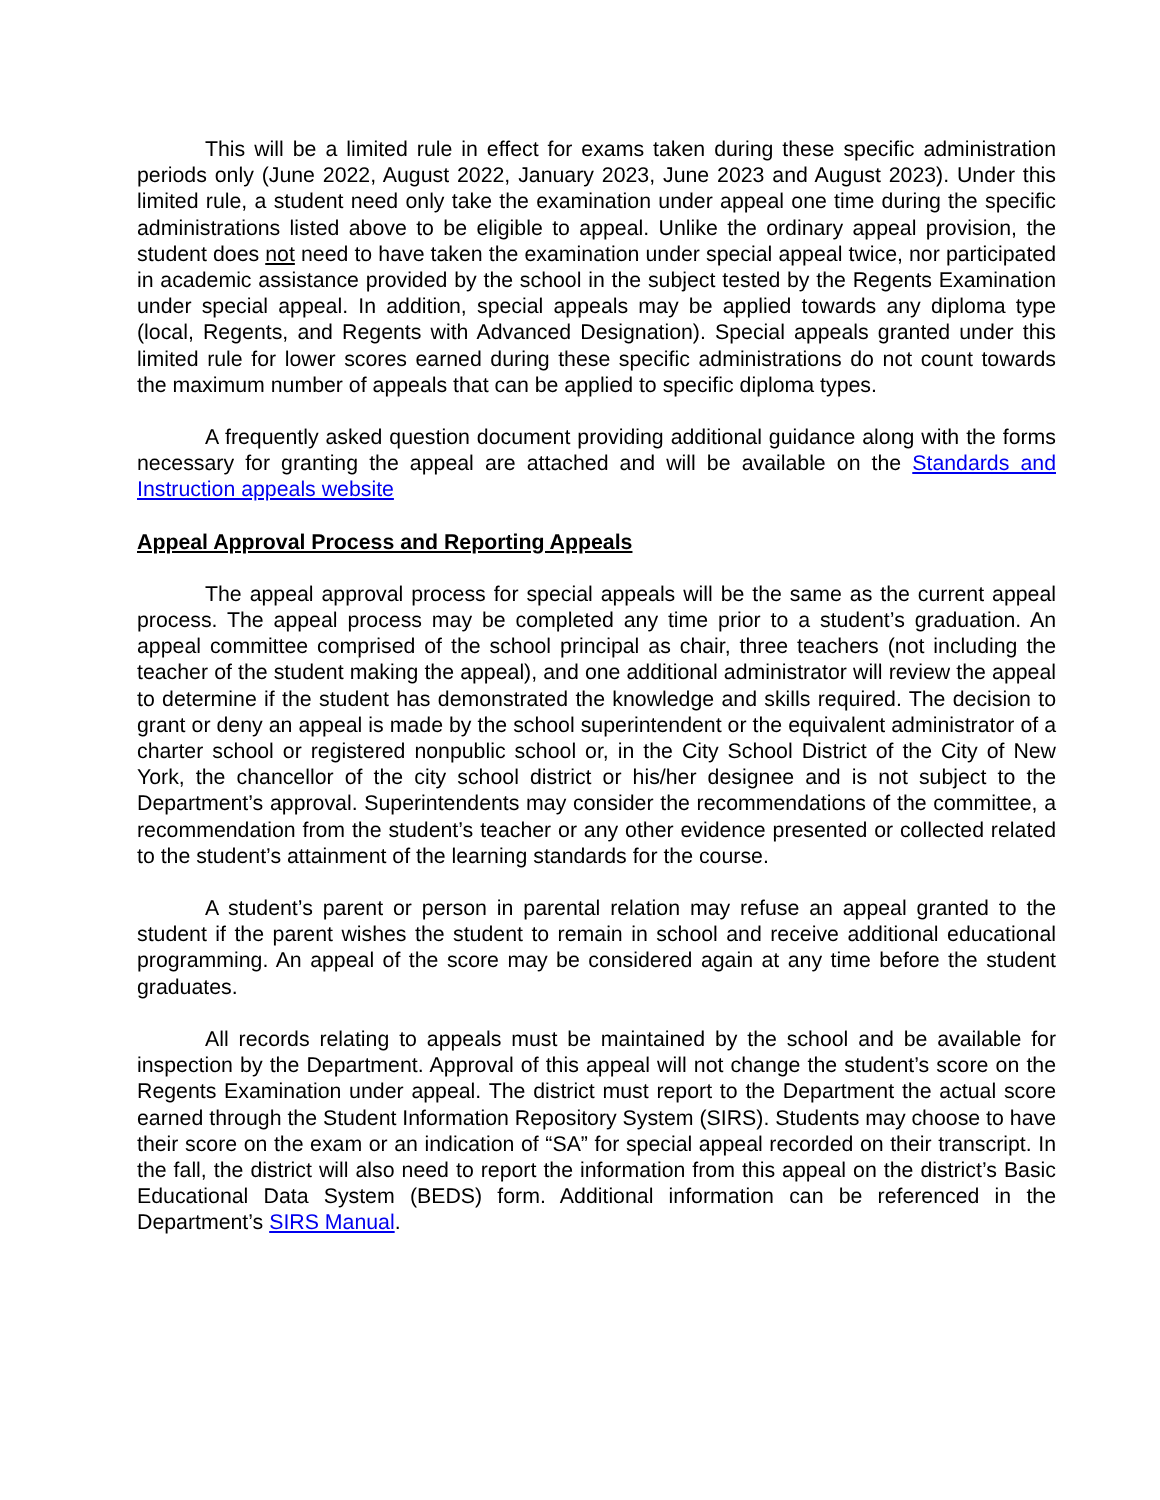This will be a limited rule in effect for exams taken during these specific administration periods only (June 2022, August 2022, January 2023, June 2023 and August 2023). Under this limited rule, a student need only take the examination under appeal one time during the specific administrations listed above to be eligible to appeal. Unlike the ordinary appeal provision, the student does not need to have taken the examination under special appeal twice, nor participated in academic assistance provided by the school in the subject tested by the Regents Examination under special appeal. In addition, special appeals may be applied towards any diploma type (local, Regents, and Regents with Advanced Designation). Special appeals granted under this limited rule for lower scores earned during these specific administrations do not count towards the maximum number of appeals that can be applied to specific diploma types.
A frequently asked question document providing additional guidance along with the forms necessary for granting the appeal are attached and will be available on the Standards and Instruction appeals website
Appeal Approval Process and Reporting Appeals
The appeal approval process for special appeals will be the same as the current appeal process. The appeal process may be completed any time prior to a student’s graduation. An appeal committee comprised of the school principal as chair, three teachers (not including the teacher of the student making the appeal), and one additional administrator will review the appeal to determine if the student has demonstrated the knowledge and skills required. The decision to grant or deny an appeal is made by the school superintendent or the equivalent administrator of a charter school or registered nonpublic school or, in the City School District of the City of New York, the chancellor of the city school district or his/her designee and is not subject to the Department’s approval. Superintendents may consider the recommendations of the committee, a recommendation from the student’s teacher or any other evidence presented or collected related to the student’s attainment of the learning standards for the course.
A student’s parent or person in parental relation may refuse an appeal granted to the student if the parent wishes the student to remain in school and receive additional educational programming. An appeal of the score may be considered again at any time before the student graduates.
All records relating to appeals must be maintained by the school and be available for inspection by the Department. Approval of this appeal will not change the student’s score on the Regents Examination under appeal. The district must report to the Department the actual score earned through the Student Information Repository System (SIRS). Students may choose to have their score on the exam or an indication of “SA” for special appeal recorded on their transcript. In the fall, the district will also need to report the information from this appeal on the district’s Basic Educational Data System (BEDS) form. Additional information can be referenced in the Department’s SIRS Manual.